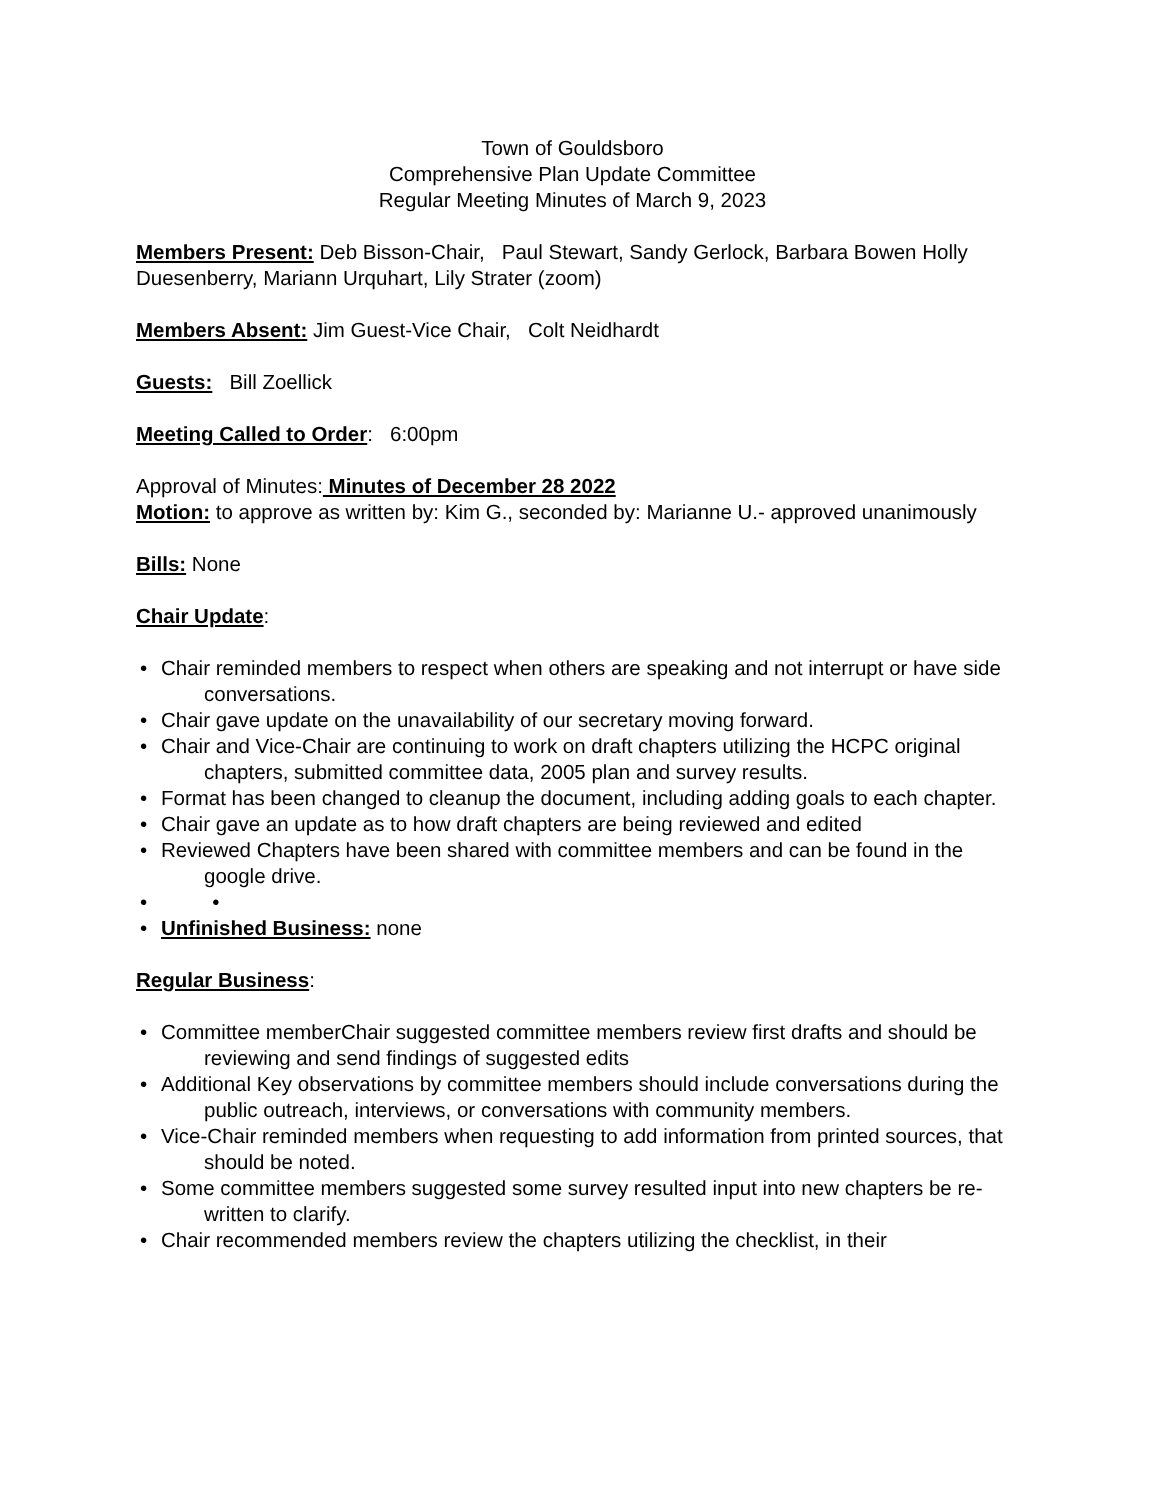Town of Gouldsboro
Comprehensive Plan Update Committee
Regular Meeting Minutes of March 9, 2023
Members Present: Deb Bisson-Chair, Paul Stewart, Sandy Gerlock, Barbara Bowen Holly Duesenberry, Mariann Urquhart, Lily Strater (zoom)
Members Absent: Jim Guest-Vice Chair, Colt Neidhardt
Guests: Bill Zoellick
Meeting Called to Order: 6:00pm
Approval of Minutes: Minutes of December 28 2022
Motion: to approve as written by: Kim G., seconded by: Marianne U.- approved unanimously
Bills: None
Chair Update:
• Chair reminded members to respect when others are speaking and not interrupt or have side conversations.
• Chair gave update on the unavailability of our secretary moving forward.
• Chair and Vice-Chair are continuing to work on draft chapters utilizing the HCPC original chapters, submitted committee data, 2005 plan and survey results.
• Format has been changed to cleanup the document, including adding goals to each chapter.
• Chair gave an update as to how draft chapters are being reviewed and edited
• Reviewed Chapters have been shared with committee members and can be found in the google drive.
• •
• Unfinished Business: none
Regular Business:
• Committee memberChair suggested committee members review first drafts and should be reviewing and send findings of suggested edits
• Additional Key observations by committee members should include conversations during the public outreach, interviews, or conversations with community members.
• Vice-Chair reminded members when requesting to add information from printed sources, that should be noted.
• Some committee members suggested some survey resulted input into new chapters be re-written to clarify.
• Chair recommended members review the chapters utilizing the checklist, in their